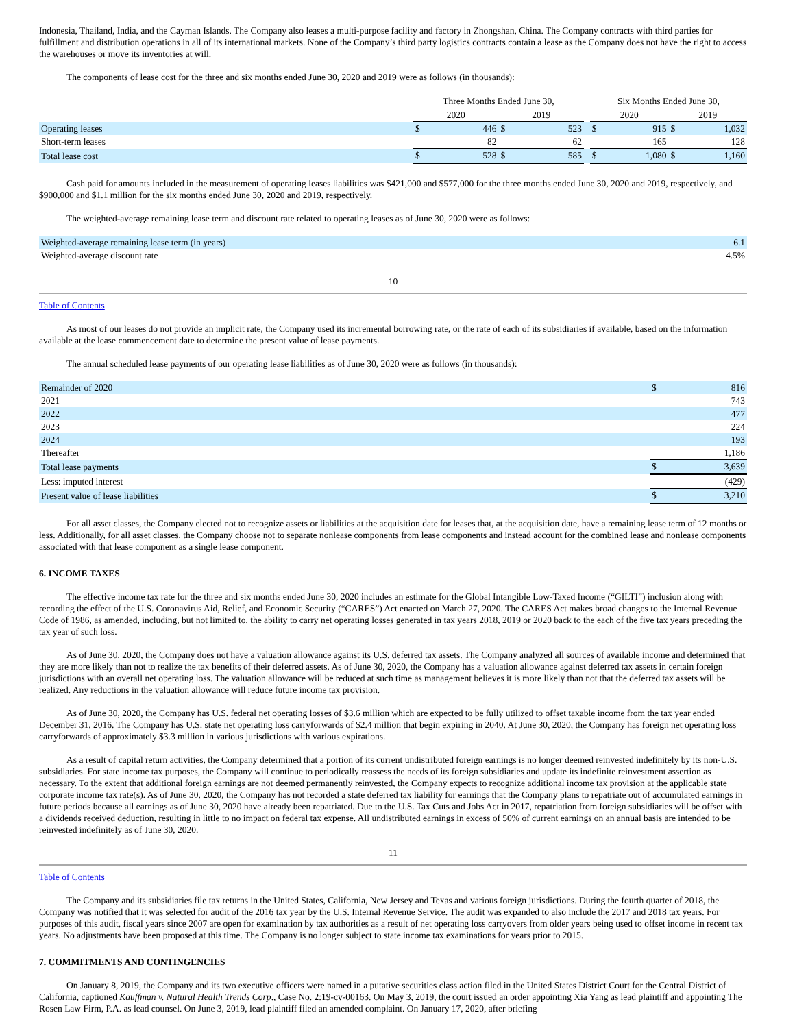Indonesia, Thailand, India, and the Cayman Islands. The Company also leases a multi-purpose facility and factory in Zhongshan, China. The Company contracts with third parties for fulfillment and distribution operations in all of its international markets. None of the Company’s third party logistics contracts contain a lease as the Company does not have the right to access the warehouses or move its inventories at will.
The components of lease cost for the three and six months ended June 30, 2020 and 2019 were as follows (in thousands):
| | Three Months Ended June 30, | | | | | Six Months Ended June 30, | | | |
| | 2020 | | 2019 | | | 2020 | | 2019 | |
| Operating leases | $ | 446 | $ | 523 | | $ | 915 | $ | 1,032 |
| Short-term leases | | 82 | | 62 | | | 165 | | 128 |
| Total lease cost | $ | 528 | $ | 585 | | $ | 1,080 | $ | 1,160 |
Cash paid for amounts included in the measurement of operating leases liabilities was $421,000 and $577,000 for the three months ended June 30, 2020 and 2019, respectively, and $900,000 and $1.1 million for the six months ended June 30, 2020 and 2019, respectively.
The weighted-average remaining lease term and discount rate related to operating leases as of June 30, 2020 were as follows:
| Weighted-average remaining lease term (in years) | 6.1 |
| Weighted-average discount rate | 4.5% |
10
Table of Contents
As most of our leases do not provide an implicit rate, the Company used its incremental borrowing rate, or the rate of each of its subsidiaries if available, based on the information available at the lease commencement date to determine the present value of lease payments.
The annual scheduled lease payments of our operating lease liabilities as of June 30, 2020 were as follows (in thousands):
| Remainder of 2020 | $ | 816 |
| 2021 | | 743 |
| 2022 | | 477 |
| 2023 | | 224 |
| 2024 | | 193 |
| Thereafter | | 1,186 |
| Total lease payments | $ | 3,639 |
| Less: imputed interest | | (429) |
| Present value of lease liabilities | $ | 3,210 |
For all asset classes, the Company elected not to recognize assets or liabilities at the acquisition date for leases that, at the acquisition date, have a remaining lease term of 12 months or less. Additionally, for all asset classes, the Company choose not to separate nonlease components from lease components and instead account for the combined lease and nonlease components associated with that lease component as a single lease component.
6. INCOME TAXES
The effective income tax rate for the three and six months ended June 30, 2020 includes an estimate for the Global Intangible Low-Taxed Income (“GILTI”) inclusion along with recording the effect of the U.S. Coronavirus Aid, Relief, and Economic Security (“CARES”) Act enacted on March 27, 2020. The CARES Act makes broad changes to the Internal Revenue Code of 1986, as amended, including, but not limited to, the ability to carry net operating losses generated in tax years 2018, 2019 or 2020 back to the each of the five tax years preceding the tax year of such loss.
As of June 30, 2020, the Company does not have a valuation allowance against its U.S. deferred tax assets. The Company analyzed all sources of available income and determined that they are more likely than not to realize the tax benefits of their deferred assets. As of June 30, 2020, the Company has a valuation allowance against deferred tax assets in certain foreign jurisdictions with an overall net operating loss. The valuation allowance will be reduced at such time as management believes it is more likely than not that the deferred tax assets will be realized. Any reductions in the valuation allowance will reduce future income tax provision.
As of June 30, 2020, the Company has U.S. federal net operating losses of $3.6 million which are expected to be fully utilized to offset taxable income from the tax year ended December 31, 2016. The Company has U.S. state net operating loss carryforwards of $2.4 million that begin expiring in 2040. At June 30, 2020, the Company has foreign net operating loss carryforwards of approximately $3.3 million in various jurisdictions with various expirations.
As a result of capital return activities, the Company determined that a portion of its current undistributed foreign earnings is no longer deemed reinvested indefinitely by its non-U.S. subsidiaries. For state income tax purposes, the Company will continue to periodically reassess the needs of its foreign subsidiaries and update its indefinite reinvestment assertion as necessary. To the extent that additional foreign earnings are not deemed permanently reinvested, the Company expects to recognize additional income tax provision at the applicable state corporate income tax rate(s). As of June 30, 2020, the Company has not recorded a state deferred tax liability for earnings that the Company plans to repatriate out of accumulated earnings in future periods because all earnings as of June 30, 2020 have already been repatriated. Due to the U.S. Tax Cuts and Jobs Act in 2017, repatriation from foreign subsidiaries will be offset with a dividends received deduction, resulting in little to no impact on federal tax expense. All undistributed earnings in excess of 50% of current earnings on an annual basis are intended to be reinvested indefinitely as of June 30, 2020.
11
Table of Contents
The Company and its subsidiaries file tax returns in the United States, California, New Jersey and Texas and various foreign jurisdictions. During the fourth quarter of 2018, the Company was notified that it was selected for audit of the 2016 tax year by the U.S. Internal Revenue Service. The audit was expanded to also include the 2017 and 2018 tax years. For purposes of this audit, fiscal years since 2007 are open for examination by tax authorities as a result of net operating loss carryovers from older years being used to offset income in recent tax years. No adjustments have been proposed at this time. The Company is no longer subject to state income tax examinations for years prior to 2015.
7. COMMITMENTS AND CONTINGENCIES
On January 8, 2019, the Company and its two executive officers were named in a putative securities class action filed in the United States District Court for the Central District of California, captioned Kauffman v. Natural Health Trends Corp., Case No. 2:19-cv-00163. On May 3, 2019, the court issued an order appointing Xia Yang as lead plaintiff and appointing The Rosen Law Firm, P.A. as lead counsel. On June 3, 2019, lead plaintiff filed an amended complaint. On January 17, 2020, after briefing